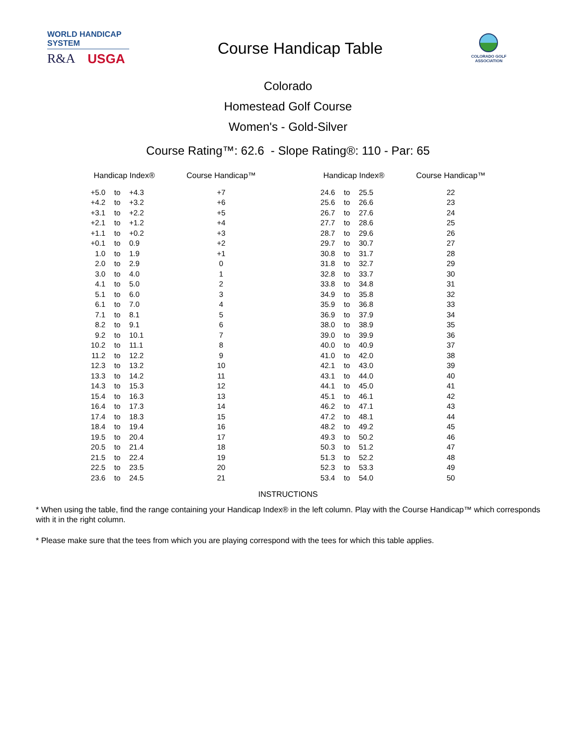WORLD HANDICAP SYSTEM
R&A USGA
Course Handicap Table
COLORADO GOLF
ASSOCIATION
Colorado
Homestead Golf Course
Women's - Gold-Silver
Course Rating™: 62.6 - Slope Rating®: 110 - Par: 65
| Handicap Index® | | | Course Handicap™ | | Handicap Index® | | | Course Handicap™ |
| --- | --- | --- | --- | --- | --- | --- | --- | --- |
| +5.0 | to | +4.3 | +7 | | 24.6 | to | 25.5 | 22 |
| +4.2 | to | +3.2 | +6 | | 25.6 | to | 26.6 | 23 |
| +3.1 | to | +2.2 | +5 | | 26.7 | to | 27.6 | 24 |
| +2.1 | to | +1.2 | +4 | | 27.7 | to | 28.6 | 25 |
| +1.1 | to | +0.2 | +3 | | 28.7 | to | 29.6 | 26 |
| +0.1 | to | 0.9 | +2 | | 29.7 | to | 30.7 | 27 |
| 1.0 | to | 1.9 | +1 | | 30.8 | to | 31.7 | 28 |
| 2.0 | to | 2.9 | 0 | | 31.8 | to | 32.7 | 29 |
| 3.0 | to | 4.0 | 1 | | 32.8 | to | 33.7 | 30 |
| 4.1 | to | 5.0 | 2 | | 33.8 | to | 34.8 | 31 |
| 5.1 | to | 6.0 | 3 | | 34.9 | to | 35.8 | 32 |
| 6.1 | to | 7.0 | 4 | | 35.9 | to | 36.8 | 33 |
| 7.1 | to | 8.1 | 5 | | 36.9 | to | 37.9 | 34 |
| 8.2 | to | 9.1 | 6 | | 38.0 | to | 38.9 | 35 |
| 9.2 | to | 10.1 | 7 | | 39.0 | to | 39.9 | 36 |
| 10.2 | to | 11.1 | 8 | | 40.0 | to | 40.9 | 37 |
| 11.2 | to | 12.2 | 9 | | 41.0 | to | 42.0 | 38 |
| 12.3 | to | 13.2 | 10 | | 42.1 | to | 43.0 | 39 |
| 13.3 | to | 14.2 | 11 | | 43.1 | to | 44.0 | 40 |
| 14.3 | to | 15.3 | 12 | | 44.1 | to | 45.0 | 41 |
| 15.4 | to | 16.3 | 13 | | 45.1 | to | 46.1 | 42 |
| 16.4 | to | 17.3 | 14 | | 46.2 | to | 47.1 | 43 |
| 17.4 | to | 18.3 | 15 | | 47.2 | to | 48.1 | 44 |
| 18.4 | to | 19.4 | 16 | | 48.2 | to | 49.2 | 45 |
| 19.5 | to | 20.4 | 17 | | 49.3 | to | 50.2 | 46 |
| 20.5 | to | 21.4 | 18 | | 50.3 | to | 51.2 | 47 |
| 21.5 | to | 22.4 | 19 | | 51.3 | to | 52.2 | 48 |
| 22.5 | to | 23.5 | 20 | | 52.3 | to | 53.3 | 49 |
| 23.6 | to | 24.5 | 21 | | 53.4 | to | 54.0 | 50 |
INSTRUCTIONS
* When using the table, find the range containing your Handicap Index® in the left column. Play with the Course Handicap™ which corresponds with it in the right column.
* Please make sure that the tees from which you are playing correspond with the tees for which this table applies.